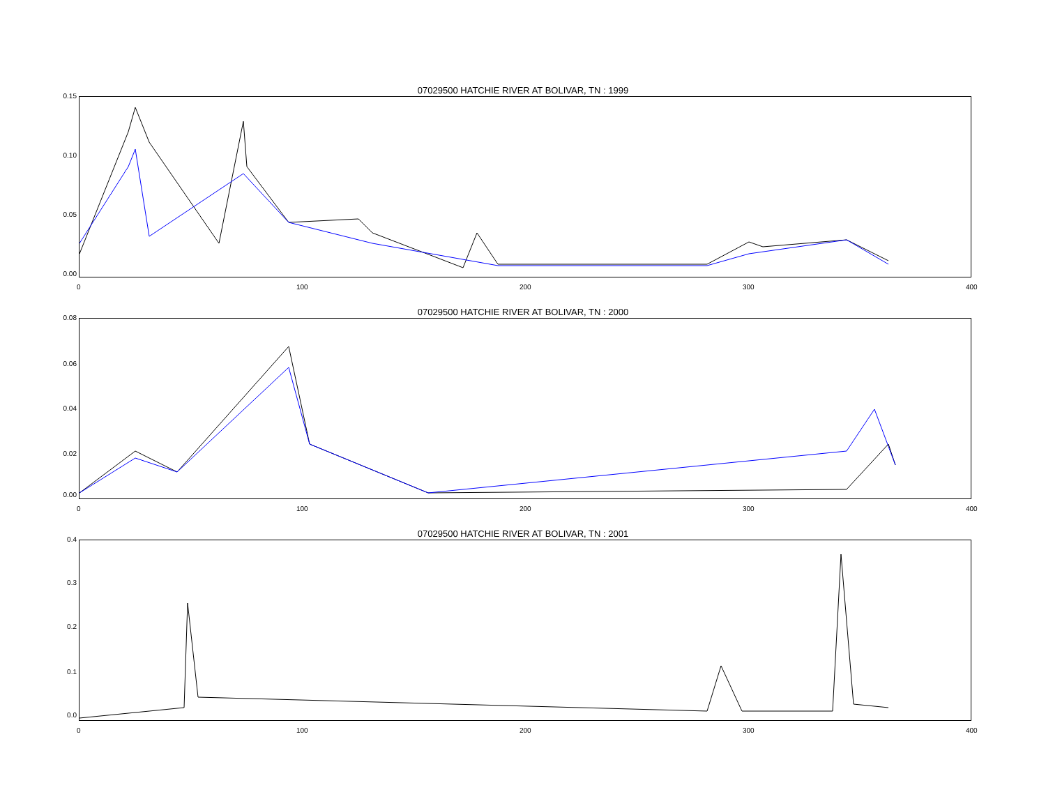07029500 HATCHIE RIVER AT BOLIVAR, TN : 1999
0.15
0.10
0.05
0.00
0 100 200 300 400
07029500 HATCHIE RIVER AT BOLIVAR, TN : 2000
0.08
0.06
0.04
0.02
0.00
0 100 200 300 400
07029500 HATCHIE RIVER AT BOLIVAR, TN : 2001
0.4
0.3
0.2
0.1
0.0
0 100 200 300 400